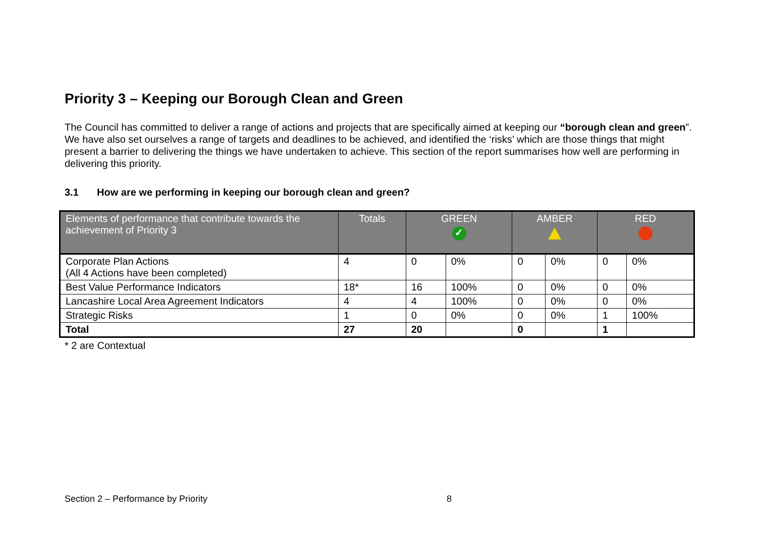Priority 3 – Keeping our Borough Clean and Green
The Council has committed to deliver a range of actions and projects that are specifically aimed at keeping our “borough clean and green”. We have also set ourselves a range of targets and deadlines to be achieved, and identified the ‘risks’ which are those things that might present a barrier to delivering the things we have undertaken to achieve. This section of the report summarises how well are performing in delivering this priority.
3.1 How are we performing in keeping our borough clean and green?
| Elements of performance that contribute towards the achievement of Priority 3 | Totals | GREEN ✓ | | AMBER | | RED | |
| --- | --- | --- | --- | --- | --- | --- | --- |
| Corporate Plan Actions (All 4 Actions have been completed) | 4 | 0 | 0% | 0 | 0% | 0 | 0% |
| Best Value Performance Indicators | 18* | 16 | 100% | 0 | 0% | 0 | 0% |
| Lancashire Local Area Agreement Indicators | 4 | 4 | 100% | 0 | 0% | 0 | 0% |
| Strategic Risks | 1 | 0 | 0% | 0 | 0% | 1 | 100% |
| Total | 27 | 20 | | 0 | | 1 | |
* 2 are Contextual
Section 2 – Performance by Priority 8